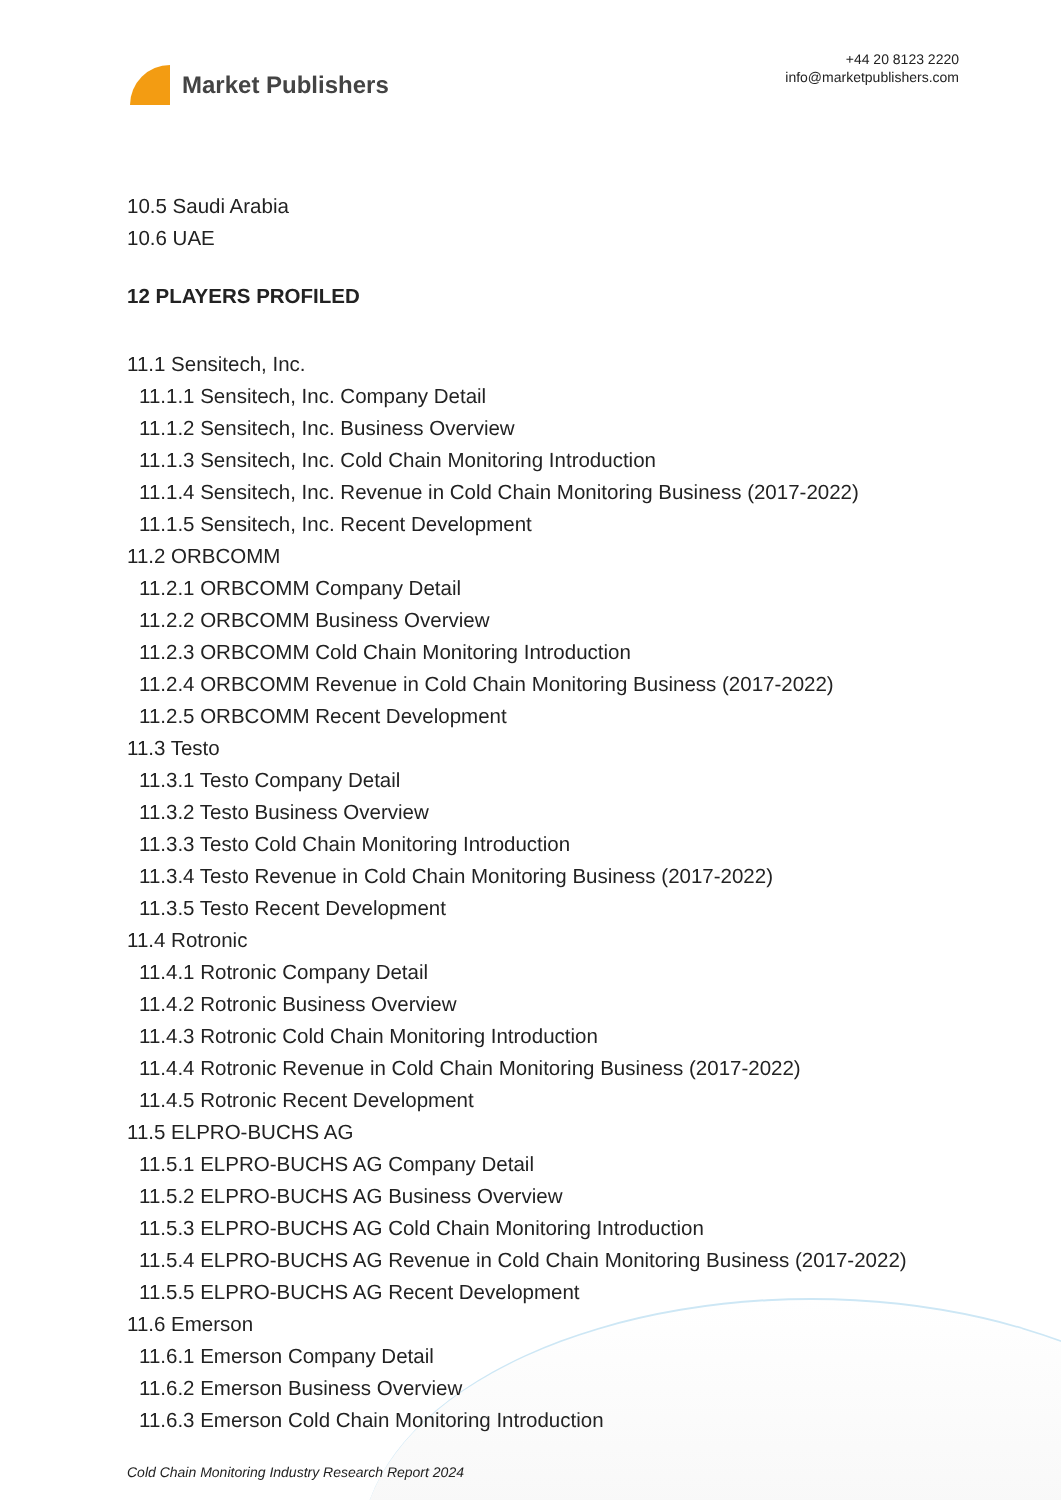Market Publishers
+44 20 8123 2220
info@marketpublishers.com
10.5 Saudi Arabia
10.6 UAE
12 PLAYERS PROFILED
11.1 Sensitech, Inc.
11.1.1 Sensitech, Inc. Company Detail
11.1.2 Sensitech, Inc. Business Overview
11.1.3 Sensitech, Inc. Cold Chain Monitoring Introduction
11.1.4 Sensitech, Inc. Revenue in Cold Chain Monitoring Business (2017-2022)
11.1.5 Sensitech, Inc. Recent Development
11.2 ORBCOMM
11.2.1 ORBCOMM Company Detail
11.2.2 ORBCOMM Business Overview
11.2.3 ORBCOMM Cold Chain Monitoring Introduction
11.2.4 ORBCOMM Revenue in Cold Chain Monitoring Business (2017-2022)
11.2.5 ORBCOMM Recent Development
11.3 Testo
11.3.1 Testo Company Detail
11.3.2 Testo Business Overview
11.3.3 Testo Cold Chain Monitoring Introduction
11.3.4 Testo Revenue in Cold Chain Monitoring Business (2017-2022)
11.3.5 Testo Recent Development
11.4 Rotronic
11.4.1 Rotronic Company Detail
11.4.2 Rotronic Business Overview
11.4.3 Rotronic Cold Chain Monitoring Introduction
11.4.4 Rotronic Revenue in Cold Chain Monitoring Business (2017-2022)
11.4.5 Rotronic Recent Development
11.5 ELPRO-BUCHS AG
11.5.1 ELPRO-BUCHS AG Company Detail
11.5.2 ELPRO-BUCHS AG Business Overview
11.5.3 ELPRO-BUCHS AG Cold Chain Monitoring Introduction
11.5.4 ELPRO-BUCHS AG Revenue in Cold Chain Monitoring Business (2017-2022)
11.5.5 ELPRO-BUCHS AG Recent Development
11.6 Emerson
11.6.1 Emerson Company Detail
11.6.2 Emerson Business Overview
11.6.3 Emerson Cold Chain Monitoring Introduction
Cold Chain Monitoring Industry Research Report 2024